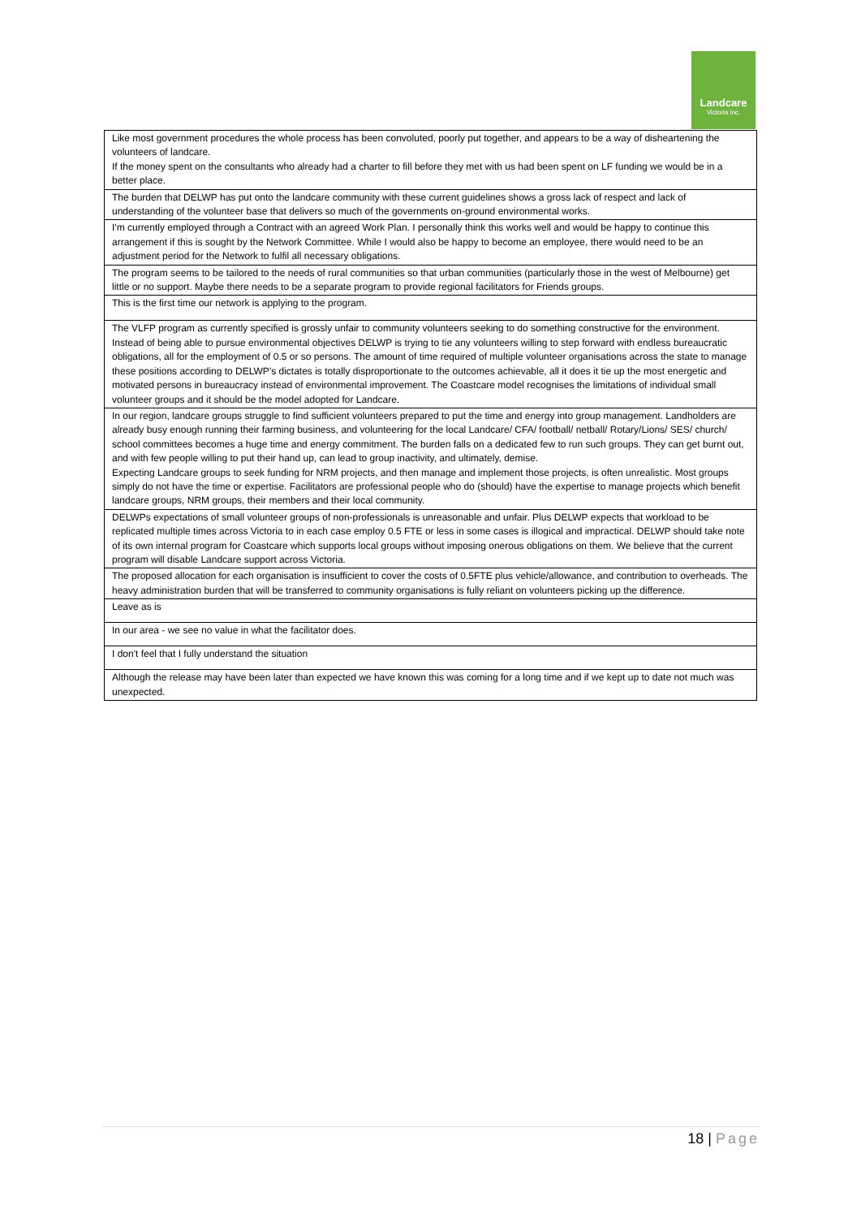Landcare
Victoria Inc.
| Like most government procedures the whole process has been convoluted, poorly put together, and appears to be a way of disheartening the volunteers of landcare. If the money spent on the consultants who already had a charter to fill before they met with us had been spent on LF funding we would be in a better place. |
| The burden that DELWP has put onto the landcare community with these current guidelines shows a gross lack of respect and lack of understanding of the volunteer base that delivers so much of the governments on-ground environmental works. |
| I'm currently employed through a Contract with an agreed Work Plan. I personally think this works well and would be happy to continue this arrangement if this is sought by the Network Committee. While I would also be happy to become an employee, there would need to be an adjustment period for the Network to fulfil all necessary obligations. |
| The program seems to be tailored to the needs of rural communities so that urban communities (particularly those in the west of Melbourne) get little or no support. Maybe there needs to be a separate program to provide regional facilitators for Friends groups. |
| This is the first time our network is applying to the program. |
| The VLFP program as currently specified is grossly unfair to community volunteers seeking to do something constructive for the environment. Instead of being able to pursue environmental objectives DELWP is trying to tie any volunteers willing to step forward with endless bureaucratic obligations, all for the employment of 0.5 or so persons. The amount of time required of multiple volunteer organisations across the state to manage these positions according to DELWP's dictates is totally disproportionate to the outcomes achievable, all it does it tie up the most energetic and motivated persons in bureaucracy instead of environmental improvement. The Coastcare model recognises the limitations of individual small volunteer groups and it should be the model adopted for Landcare. |
| In our region, landcare groups struggle to find sufficient volunteers prepared to put the time and energy into group management. Landholders are already busy enough running their farming business, and volunteering for the local Landcare/ CFA/ football/ netball/ Rotary/Lions/ SES/ church/ school committees becomes a huge time and energy commitment. The burden falls on a dedicated few to run such groups. They can get burnt out, and with few people willing to put their hand up, can lead to group inactivity, and ultimately, demise. Expecting Landcare groups to seek funding for NRM projects, and then manage and implement those projects, is often unrealistic. Most groups simply do not have the time or expertise. Facilitators are professional people who do (should) have the expertise to manage projects which benefit landcare groups, NRM groups, their members and their local community. |
| DELWPs expectations of small volunteer groups of non-professionals is unreasonable and unfair. Plus DELWP expects that workload to be replicated multiple times across Victoria to in each case employ 0.5 FTE or less in some cases is illogical and impractical. DELWP should take note of its own internal program for Coastcare which supports local groups without imposing onerous obligations on them. We believe that the current program will disable Landcare support across Victoria. |
| The proposed allocation for each organisation is insufficient to cover the costs of 0.5FTE plus vehicle/allowance, and contribution to overheads. The heavy administration burden that will be transferred to community organisations is fully reliant on volunteers picking up the difference. |
| Leave as is |
| In our area - we see no value in what the facilitator does. |
| I don't feel that I fully understand the situation |
| Although the release may have been later than expected we have known this was coming for a long time and if we kept up to date not much was unexpected. |
18 | Page